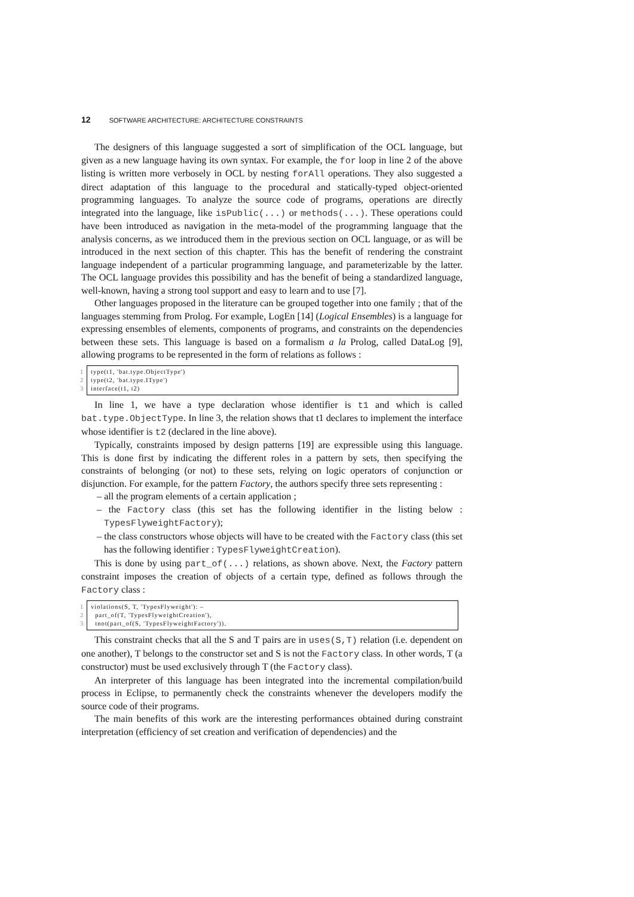12 SOFTWARE ARCHITECTURE: ARCHITECTURE CONSTRAINTS
The designers of this language suggested a sort of simplification of the OCL language, but given as a new language having its own syntax. For example, the for loop in line 2 of the above listing is written more verbosely in OCL by nesting forAll operations. They also suggested a direct adaptation of this language to the procedural and statically-typed object-oriented programming languages. To analyze the source code of programs, operations are directly integrated into the language, like isPublic(...) or methods(...). These operations could have been introduced as navigation in the meta-model of the programming language that the analysis concerns, as we introduced them in the previous section on OCL language, or as will be introduced in the next section of this chapter. This has the benefit of rendering the constraint language independent of a particular programming language, and parameterizable by the latter. The OCL language provides this possibility and has the benefit of being a standardized language, well-known, having a strong tool support and easy to learn and to use [7].
Other languages proposed in the literature can be grouped together into one family ; that of the languages stemming from Prolog. For example, LogEn [14] (Logical Ensembles) is a language for expressing ensembles of elements, components of programs, and constraints on the dependencies between these sets. This language is based on a formalism a la Prolog, called DataLog [9], allowing programs to be represented in the form of relations as follows :
1 type(t1, 'bat.type.ObjectType')
2 type(t2, 'bat.type.IType')
3 interface(t1, t2)
In line 1, we have a type declaration whose identifier is t1 and which is called bat.type.ObjectType. In line 3, the relation shows that t1 declares to implement the interface whose identifier is t2 (declared in the line above).
Typically, constraints imposed by design patterns [19] are expressible using this language. This is done first by indicating the different roles in a pattern by sets, then specifying the constraints of belonging (or not) to these sets, relying on logic operators of conjunction or disjunction. For example, for the pattern Factory, the authors specify three sets representing :
– all the program elements of a certain application ;
– the Factory class (this set has the following identifier in the listing below : TypesFlyweightFactory);
– the class constructors whose objects will have to be created with the Factory class (this set has the following identifier : TypesFlyweightCreation).
This is done by using part_of(...) relations, as shown above. Next, the Factory pattern constraint imposes the creation of objects of a certain type, defined as follows through the Factory class :
1 violations(S, T, 'TypesFlyweight'): –
2 part_of(T, 'TypesFlyweightCreation'),
3 tnot(part_of(S, 'TypesFlyweightFactory')).
This constraint checks that all the S and T pairs are in uses(S,T) relation (i.e. dependent on one another), T belongs to the constructor set and S is not the Factory class. In other words, T (a constructor) must be used exclusively through T (the Factory class).
An interpreter of this language has been integrated into the incremental compilation/build process in Eclipse, to permanently check the constraints whenever the developers modify the source code of their programs.
The main benefits of this work are the interesting performances obtained during constraint interpretation (efficiency of set creation and verification of dependencies) and the